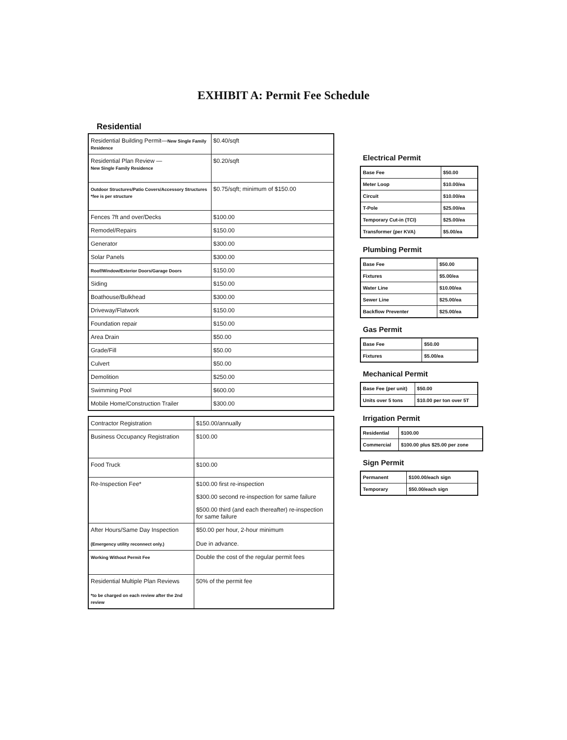EXHIBIT A: Permit Fee Schedule
Residential
| Residential Building Permit— New Single Family Residence | $0.40/sqft |
| Residential Plan Review — New Single Family Residence | $0.20/sqft |
| Outdoor Structures/Patio Covers/Accessory Structures *fee is per structure | $0.75/sqft; minimum of $150.00 |
| Fences 7ft and over/Decks | $100.00 |
| Remodel/Repairs | $150.00 |
| Generator | $300.00 |
| Solar Panels | $300.00 |
| Roof/Window/Exterior Doors/Garage Doors | $150.00 |
| Siding | $150.00 |
| Boathouse/Bulkhead | $300.00 |
| Driveway/Flatwork | $150.00 |
| Foundation repair | $150.00 |
| Area Drain | $50.00 |
| Grade/Fill | $50.00 |
| Culvert | $50.00 |
| Demolition | $250.00 |
| Swimming Pool | $600.00 |
| Mobile Home/Construction Trailer | $300.00 |
| Contractor Registration | $150.00/annually |
| Business Occupancy Registration | $100.00 |
| Food Truck | $100.00 |
| Re-Inspection Fee* | $100.00 first re-inspection $300.00 second re-inspection for same failure $500.00 third (and each thereafter) re-inspection for same failure |
| After Hours/Same Day Inspection (Emergency utility reconnect only.) | $50.00 per hour, 2-hour minimum Due in advance. |
| Working Without Permit Fee | Double the cost of the regular permit fees |
| Residential Multiple Plan Reviews *to be charged on each review after the 2nd review | 50% of the permit fee |
Electrical Permit
| Base Fee | $50.00 |
| Meter Loop | $10.00/ea |
| Circuit | $10.00/ea |
| T-Pole | $25.00/ea |
| Temporary Cut-in (TCI) | $25.00/ea |
| Transformer (per KVA) | $5.00/ea |
Plumbing Permit
| Base Fee | $50.00 |
| Fixtures | $5.00/ea |
| Water Line | $10.00/ea |
| Sewer Line | $25.00/ea |
| Backflow Preventer | $25.00/ea |
Gas Permit
| Base Fee | $50.00 |
| Fixtures | $5.00/ea |
Mechanical Permit
| Base Fee (per unit) | $50.00 |
| Units over 5 tons | $10.00 per ton over 5T |
Irrigation Permit
| Residential | $100.00 |
| Commercial | $100.00 plus $25.00 per zone |
Sign Permit
| Permanent | $100.00/each sign |
| Temporary | $50.00/each sign |